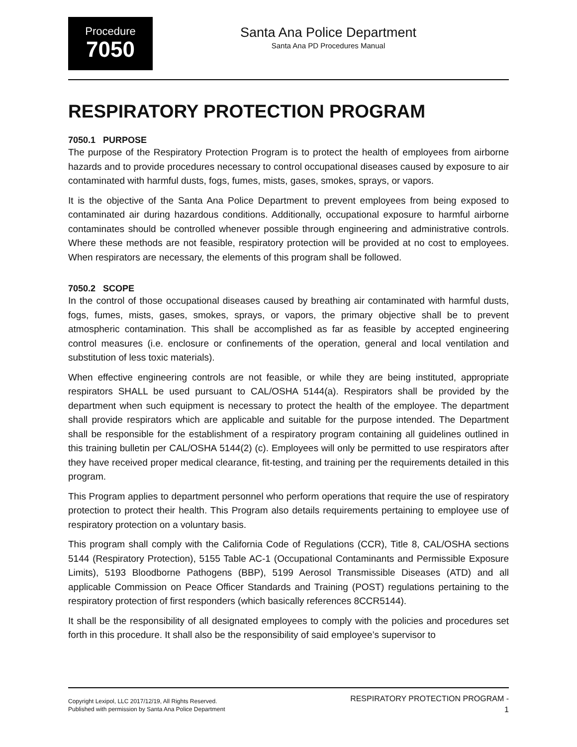Procedure
7050
Santa Ana Police Department
Santa Ana PD Procedures Manual
RESPIRATORY PROTECTION PROGRAM
7050.1 PURPOSE
The purpose of the Respiratory Protection Program is to protect the health of employees from airborne hazards and to provide procedures necessary to control occupational diseases caused by exposure to air contaminated with harmful dusts, fogs, fumes, mists, gases, smokes, sprays, or vapors.
It is the objective of the Santa Ana Police Department to prevent employees from being exposed to contaminated air during hazardous conditions. Additionally, occupational exposure to harmful airborne contaminates should be controlled whenever possible through engineering and administrative controls. Where these methods are not feasible, respiratory protection will be provided at no cost to employees. When respirators are necessary, the elements of this program shall be followed.
7050.2 SCOPE
In the control of those occupational diseases caused by breathing air contaminated with harmful dusts, fogs, fumes, mists, gases, smokes, sprays, or vapors, the primary objective shall be to prevent atmospheric contamination. This shall be accomplished as far as feasible by accepted engineering control measures (i.e. enclosure or confinements of the operation, general and local ventilation and substitution of less toxic materials).
When effective engineering controls are not feasible, or while they are being instituted, appropriate respirators SHALL be used pursuant to CAL/OSHA 5144(a). Respirators shall be provided by the department when such equipment is necessary to protect the health of the employee. The department shall provide respirators which are applicable and suitable for the purpose intended. The Department shall be responsible for the establishment of a respiratory program containing all guidelines outlined in this training bulletin per CAL/OSHA 5144(2) (c). Employees will only be permitted to use respirators after they have received proper medical clearance, fit-testing, and training per the requirements detailed in this program.
This Program applies to department personnel who perform operations that require the use of respiratory protection to protect their health. This Program also details requirements pertaining to employee use of respiratory protection on a voluntary basis.
This program shall comply with the California Code of Regulations (CCR), Title 8, CAL/OSHA sections 5144 (Respiratory Protection), 5155 Table AC-1 (Occupational Contaminants and Permissible Exposure Limits), 5193 Bloodborne Pathogens (BBP), 5199 Aerosol Transmissible Diseases (ATD) and all applicable Commission on Peace Officer Standards and Training (POST) regulations pertaining to the respiratory protection of first responders (which basically references 8CCR5144).
It shall be the responsibility of all designated employees to comply with the policies and procedures set forth in this procedure. It shall also be the responsibility of said employee’s supervisor to
Copyright Lexipol, LLC 2017/12/19, All Rights Reserved.
Published with permission by Santa Ana Police Department
RESPIRATORY PROTECTION PROGRAM -
1